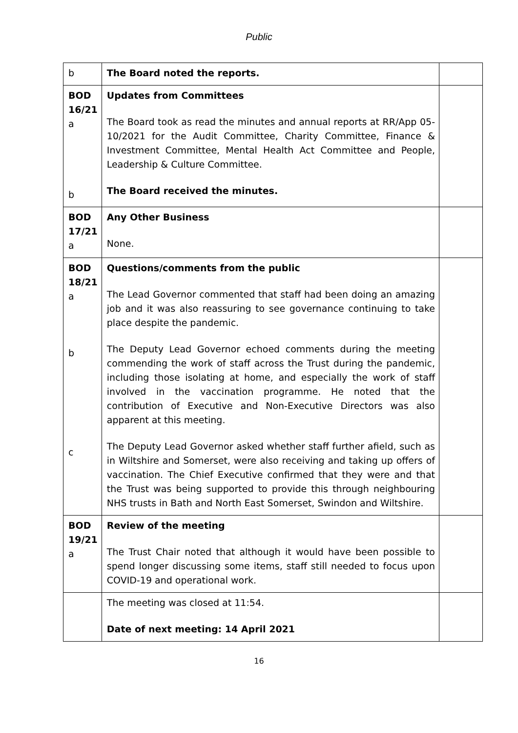Public
| b | The Board noted the reports. | |
| BOD 16/21 a b | Updates from Committees The Board took as read the minutes and annual reports at RR/App 05-10/2021 for the Audit Committee, Charity Committee, Finance & Investment Committee, Mental Health Act Committee and People, Leadership & Culture Committee. The Board received the minutes. | |
| BOD 17/21 a | Any Other Business None. | |
| BOD 18/21 a b c | Questions/comments from the public The Lead Governor commented that staff had been doing an amazing job and it was also reassuring to see governance continuing to take place despite the pandemic. The Deputy Lead Governor echoed comments during the meeting commending the work of staff across the Trust during the pandemic, including those isolating at home, and especially the work of staff involved in the vaccination programme. He noted that the contribution of Executive and Non-Executive Directors was also apparent at this meeting. The Deputy Lead Governor asked whether staff further afield, such as in Wiltshire and Somerset, were also receiving and taking up offers of vaccination. The Chief Executive confirmed that they were and that the Trust was being supported to provide this through neighbouring NHS trusts in Bath and North East Somerset, Swindon and Wiltshire. | |
| BOD 19/21 a | Review of the meeting The Trust Chair noted that although it would have been possible to spend longer discussing some items, staff still needed to focus upon COVID-19 and operational work. | |
| | The meeting was closed at 11:54. Date of next meeting: 14 April 2021 | |
16